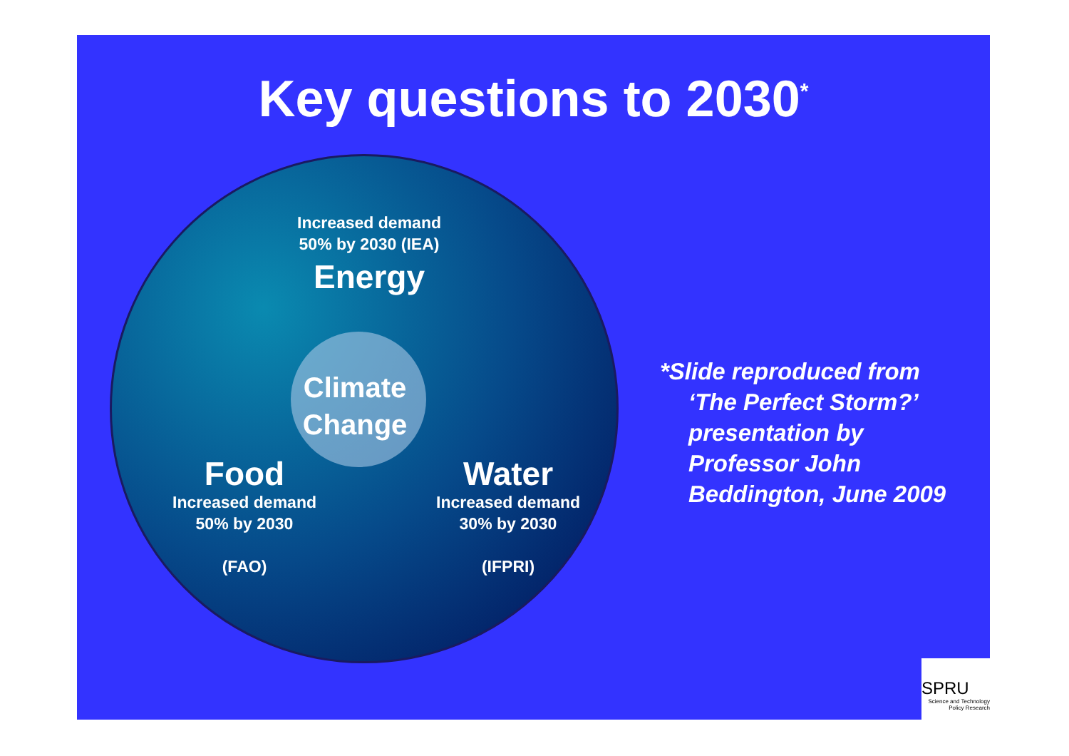Key questions to 2030<sup>*</sup>
Increased demand
50% by 2030 (IEA)
Energy
Climate Change
Food
Increased demand
50% by 2030
(FAO)
Water
Increased demand
30% by 2030
(IFPRI)
*Slide reproduced from ‘The Perfect Storm?’ presentation by Professor John Beddington, June 2009
SPRU
Science and Technology
Policy Research